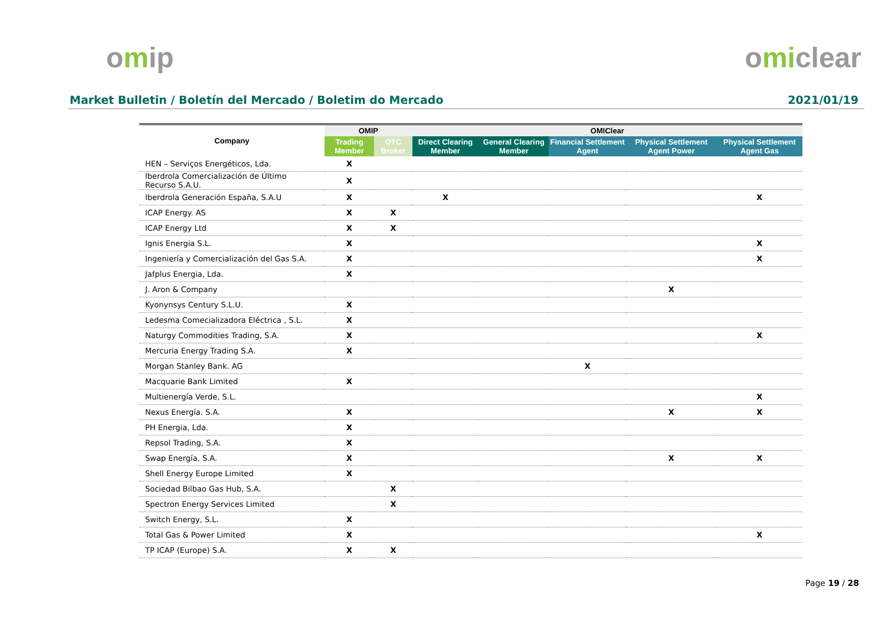omip omiclear
Market Bulletin / Boletín del Mercado / Boletim do Mercado 2021/01/19
| Company | OMIP | | OMIClear | | | | |
| --- | --- | --- | --- | --- | --- | --- | --- |
| | Trading Member | OTC Broker | Direct Clearing Member | General Clearing Member | Financial Settlement Agent | Physical Settlement Agent Power | Physical Settlement Agent Gas |
| HEN – Serviços Energéticos, Lda. | X | | | | | | |
| Iberdrola Comercialización de Último Recurso S.A.U. | X | | | | | | |
| Iberdrola Generación España, S.A.U | X | | X | | | | X |
| ICAP Energy. AS | X | X | | | | | |
| ICAP Energy Ltd | X | X | | | | | |
| Ignis Energia S.L. | X | | | | | | X |
| Ingeniería y Comercialización del Gas S.A. | X | | | | | | X |
| Jafplus Energia, Lda. | X | | | | | | |
| J. Aron & Company | | | | | | X | |
| Kyonynsys Century S.L.U. | X | | | | | | |
| Ledesma Comecializadora Eléctrica , S.L. | X | | | | | | |
| Naturgy Commodities Trading, S.A. | X | | | | | | X |
| Mercuria Energy Trading S.A. | X | | | | | | |
| Morgan Stanley Bank. AG | | | | | X | | |
| Macquarie Bank Limited | X | | | | | | |
| Multienergía Verde, S.L. | | | | | | | X |
| Nexus Energía. S.A. | X | | | | | X | X |
| PH Energia, Lda. | X | | | | | | |
| Repsol Trading, S.A. | X | | | | | | |
| Swap Energía, S.A. | X | | | | | X | X |
| Shell Energy Europe Limited | X | | | | | | |
| Sociedad Bilbao Gas Hub, S.A. | | X | | | | | |
| Spectron Energy Services Limited | | X | | | | | |
| Switch Energy, S.L. | X | | | | | | |
| Total Gas & Power Limited | X | | | | | | X |
| TP ICAP (Europe) S.A. | X | X | | | | | |
Page 19 / 28